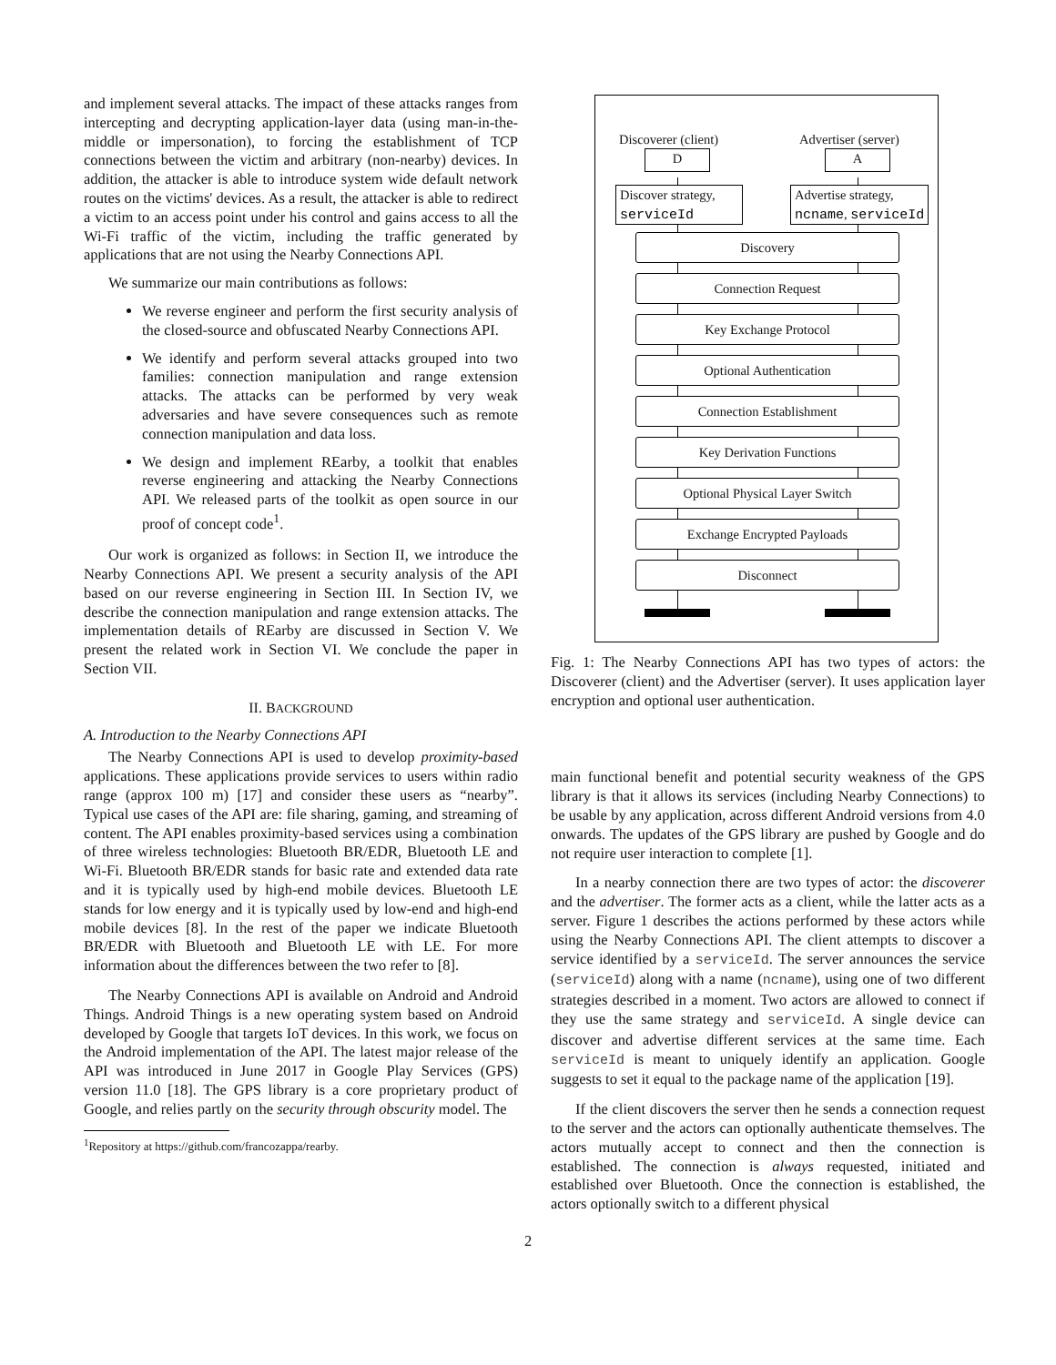and implement several attacks. The impact of these attacks ranges from intercepting and decrypting application-layer data (using man-in-the-middle or impersonation), to forcing the establishment of TCP connections between the victim and arbitrary (non-nearby) devices. In addition, the attacker is able to introduce system wide default network routes on the victims' devices. As a result, the attacker is able to redirect a victim to an access point under his control and gains access to all the Wi-Fi traffic of the victim, including the traffic generated by applications that are not using the Nearby Connections API.
We summarize our main contributions as follows:
We reverse engineer and perform the first security analysis of the closed-source and obfuscated Nearby Connections API.
We identify and perform several attacks grouped into two families: connection manipulation and range extension attacks. The attacks can be performed by very weak adversaries and have severe consequences such as remote connection manipulation and data loss.
We design and implement REarby, a toolkit that enables reverse engineering and attacking the Nearby Connections API. We released parts of the toolkit as open source in our proof of concept code<sup>1</sup>.
Our work is organized as follows: in Section II, we introduce the Nearby Connections API. We present a security analysis of the API based on our reverse engineering in Section III. In Section IV, we describe the connection manipulation and range extension attacks. The implementation details of REarby are discussed in Section V. We present the related work in Section VI. We conclude the paper in Section VII.
II. BACKGROUND
A. Introduction to the Nearby Connections API
The Nearby Connections API is used to develop proximity-based applications. These applications provide services to users within radio range (approx 100 m) [17] and consider these users as “nearby”. Typical use cases of the API are: file sharing, gaming, and streaming of content. The API enables proximity-based services using a combination of three wireless technologies: Bluetooth BR/EDR, Bluetooth LE and Wi-Fi. Bluetooth BR/EDR stands for basic rate and extended data rate and it is typically used by high-end mobile devices. Bluetooth LE stands for low energy and it is typically used by low-end and high-end mobile devices [8]. In the rest of the paper we indicate Bluetooth BR/EDR with Bluetooth and Bluetooth LE with LE. For more information about the differences between the two refer to [8].
The Nearby Connections API is available on Android and Android Things. Android Things is a new operating system based on Android developed by Google that targets IoT devices. In this work, we focus on the Android implementation of the API. The latest major release of the API was introduced in June 2017 in Google Play Services (GPS) version 11.0 [18]. The GPS library is a core proprietary product of Google, and relies partly on the security through obscurity model. The
<sup>1</sup> Repository at https://github.com/francozappa/rearby.
Discoverer (client) Advertiser (server)
D A
Discover strategy,
serviceId
Advertise strategy,
ncname, serviceId
Discovery
Connection Request
Key Exchange Protocol
Optional Authentication
Connection Establishment
Key Derivation Functions
Optional Physical Layer Switch
Exchange Encrypted Payloads
Disconnect
Fig. 1: The Nearby Connections API has two types of actors: the Discoverer (client) and the Advertiser (server). It uses application layer encryption and optional user authentication.
main functional benefit and potential security weakness of the GPS library is that it allows its services (including Nearby Connections) to be usable by any application, across different Android versions from 4.0 onwards. The updates of the GPS library are pushed by Google and do not require user interaction to complete [1].
In a nearby connection there are two types of actor: the discoverer and the advertiser. The former acts as a client, while the latter acts as a server. Figure 1 describes the actions performed by these actors while using the Nearby Connections API. The client attempts to discover a service identified by a serviceId. The server announces the service (serviceId) along with a name (ncname), using one of two different strategies described in a moment. Two actors are allowed to connect if they use the same strategy and serviceId. A single device can discover and advertise different services at the same time. Each serviceId is meant to uniquely identify an application. Google suggests to set it equal to the package name of the application [19].
If the client discovers the server then he sends a connection request to the server and the actors can optionally authenticate themselves. The actors mutually accept to connect and then the connection is established. The connection is always requested, initiated and established over Bluetooth. Once the connection is established, the actors optionally switch to a different physical
2